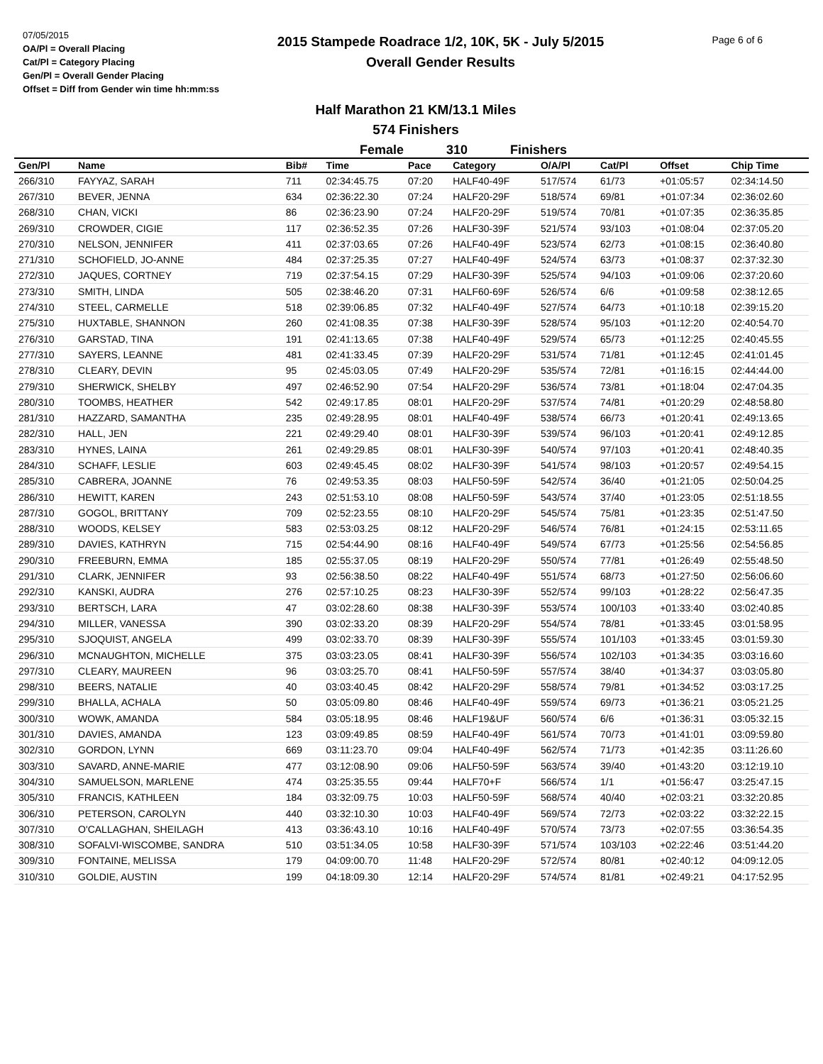07/05/2015
OA/Pl = Overall Placing
Cat/Pl = Category Placing
Gen/Pl = Overall Gender Placing
Offset = Diff from Gender win time hh:mm:ss
Page 6 of 6
2015 Stampede Roadrace 1/2, 10K, 5K - July 5/2015
Overall Gender Results
Half Marathon 21 KM/13.1 Miles
574 Finishers
Female 310 Finishers
| Gen/Pl | Name | Bib# | Time | Pace | Category | O/A/Pl | Cat/Pl | Offset | Chip Time |
| --- | --- | --- | --- | --- | --- | --- | --- | --- | --- |
| 266/310 | FAYYAZ, SARAH | 711 | 02:34:45.75 | 07:20 | HALF40-49F | 517/574 | 61/73 | +01:05:57 | 02:34:14.50 |
| 267/310 | BEVER, JENNA | 634 | 02:36:22.30 | 07:24 | HALF20-29F | 518/574 | 69/81 | +01:07:34 | 02:36:02.60 |
| 268/310 | CHAN, VICKI | 86 | 02:36:23.90 | 07:24 | HALF20-29F | 519/574 | 70/81 | +01:07:35 | 02:36:35.85 |
| 269/310 | CROWDER, CIGIE | 117 | 02:36:52.35 | 07:26 | HALF30-39F | 521/574 | 93/103 | +01:08:04 | 02:37:05.20 |
| 270/310 | NELSON, JENNIFER | 411 | 02:37:03.65 | 07:26 | HALF40-49F | 523/574 | 62/73 | +01:08:15 | 02:36:40.80 |
| 271/310 | SCHOFIELD, JO-ANNE | 484 | 02:37:25.35 | 07:27 | HALF40-49F | 524/574 | 63/73 | +01:08:37 | 02:37:32.30 |
| 272/310 | JAQUES, CORTNEY | 719 | 02:37:54.15 | 07:29 | HALF30-39F | 525/574 | 94/103 | +01:09:06 | 02:37:20.60 |
| 273/310 | SMITH, LINDA | 505 | 02:38:46.20 | 07:31 | HALF60-69F | 526/574 | 6/6 | +01:09:58 | 02:38:12.65 |
| 274/310 | STEEL, CARMELLE | 518 | 02:39:06.85 | 07:32 | HALF40-49F | 527/574 | 64/73 | +01:10:18 | 02:39:15.20 |
| 275/310 | HUXTABLE, SHANNON | 260 | 02:41:08.35 | 07:38 | HALF30-39F | 528/574 | 95/103 | +01:12:20 | 02:40:54.70 |
| 276/310 | GARSTAD, TINA | 191 | 02:41:13.65 | 07:38 | HALF40-49F | 529/574 | 65/73 | +01:12:25 | 02:40:45.55 |
| 277/310 | SAYERS, LEANNE | 481 | 02:41:33.45 | 07:39 | HALF20-29F | 531/574 | 71/81 | +01:12:45 | 02:41:01.45 |
| 278/310 | CLEARY, DEVIN | 95 | 02:45:03.05 | 07:49 | HALF20-29F | 535/574 | 72/81 | +01:16:15 | 02:44:44.00 |
| 279/310 | SHERWICK, SHELBY | 497 | 02:46:52.90 | 07:54 | HALF20-29F | 536/574 | 73/81 | +01:18:04 | 02:47:04.35 |
| 280/310 | TOOMBS, HEATHER | 542 | 02:49:17.85 | 08:01 | HALF20-29F | 537/574 | 74/81 | +01:20:29 | 02:48:58.80 |
| 281/310 | HAZZARD, SAMANTHA | 235 | 02:49:28.95 | 08:01 | HALF40-49F | 538/574 | 66/73 | +01:20:41 | 02:49:13.65 |
| 282/310 | HALL, JEN | 221 | 02:49:29.40 | 08:01 | HALF30-39F | 539/574 | 96/103 | +01:20:41 | 02:49:12.85 |
| 283/310 | HYNES, LAINA | 261 | 02:49:29.85 | 08:01 | HALF30-39F | 540/574 | 97/103 | +01:20:41 | 02:48:40.35 |
| 284/310 | SCHAFF, LESLIE | 603 | 02:49:45.45 | 08:02 | HALF30-39F | 541/574 | 98/103 | +01:20:57 | 02:49:54.15 |
| 285/310 | CABRERA, JOANNE | 76 | 02:49:53.35 | 08:03 | HALF50-59F | 542/574 | 36/40 | +01:21:05 | 02:50:04.25 |
| 286/310 | HEWITT, KAREN | 243 | 02:51:53.10 | 08:08 | HALF50-59F | 543/574 | 37/40 | +01:23:05 | 02:51:18.55 |
| 287/310 | GOGOL, BRITTANY | 709 | 02:52:23.55 | 08:10 | HALF20-29F | 545/574 | 75/81 | +01:23:35 | 02:51:47.50 |
| 288/310 | WOODS, KELSEY | 583 | 02:53:03.25 | 08:12 | HALF20-29F | 546/574 | 76/81 | +01:24:15 | 02:53:11.65 |
| 289/310 | DAVIES, KATHRYN | 715 | 02:54:44.90 | 08:16 | HALF40-49F | 549/574 | 67/73 | +01:25:56 | 02:54:56.85 |
| 290/310 | FREEBURN, EMMA | 185 | 02:55:37.05 | 08:19 | HALF20-29F | 550/574 | 77/81 | +01:26:49 | 02:55:48.50 |
| 291/310 | CLARK, JENNIFER | 93 | 02:56:38.50 | 08:22 | HALF40-49F | 551/574 | 68/73 | +01:27:50 | 02:56:06.60 |
| 292/310 | KANSKI, AUDRA | 276 | 02:57:10.25 | 08:23 | HALF30-39F | 552/574 | 99/103 | +01:28:22 | 02:56:47.35 |
| 293/310 | BERTSCH, LARA | 47 | 03:02:28.60 | 08:38 | HALF30-39F | 553/574 | 100/103 | +01:33:40 | 03:02:40.85 |
| 294/310 | MILLER, VANESSA | 390 | 03:02:33.20 | 08:39 | HALF20-29F | 554/574 | 78/81 | +01:33:45 | 03:01:58.95 |
| 295/310 | SJOQUIST, ANGELA | 499 | 03:02:33.70 | 08:39 | HALF30-39F | 555/574 | 101/103 | +01:33:45 | 03:01:59.30 |
| 296/310 | MCNAUGHTON, MICHELLE | 375 | 03:03:23.05 | 08:41 | HALF30-39F | 556/574 | 102/103 | +01:34:35 | 03:03:16.60 |
| 297/310 | CLEARY, MAUREEN | 96 | 03:03:25.70 | 08:41 | HALF50-59F | 557/574 | 38/40 | +01:34:37 | 03:03:05.80 |
| 298/310 | BEERS, NATALIE | 40 | 03:03:40.45 | 08:42 | HALF20-29F | 558/574 | 79/81 | +01:34:52 | 03:03:17.25 |
| 299/310 | BHALLA, ACHALA | 50 | 03:05:09.80 | 08:46 | HALF40-49F | 559/574 | 69/73 | +01:36:21 | 03:05:21.25 |
| 300/310 | WOWK, AMANDA | 584 | 03:05:18.95 | 08:46 | HALF19&UF | 560/574 | 6/6 | +01:36:31 | 03:05:32.15 |
| 301/310 | DAVIES, AMANDA | 123 | 03:09:49.85 | 08:59 | HALF40-49F | 561/574 | 70/73 | +01:41:01 | 03:09:59.80 |
| 302/310 | GORDON, LYNN | 669 | 03:11:23.70 | 09:04 | HALF40-49F | 562/574 | 71/73 | +01:42:35 | 03:11:26.60 |
| 303/310 | SAVARD, ANNE-MARIE | 477 | 03:12:08.90 | 09:06 | HALF50-59F | 563/574 | 39/40 | +01:43:20 | 03:12:19.10 |
| 304/310 | SAMUELSON, MARLENE | 474 | 03:25:35.55 | 09:44 | HALF70+F | 566/574 | 1/1 | +01:56:47 | 03:25:47.15 |
| 305/310 | FRANCIS, KATHLEEN | 184 | 03:32:09.75 | 10:03 | HALF50-59F | 568/574 | 40/40 | +02:03:21 | 03:32:20.85 |
| 306/310 | PETERSON, CAROLYN | 440 | 03:32:10.30 | 10:03 | HALF40-49F | 569/574 | 72/73 | +02:03:22 | 03:32:22.15 |
| 307/310 | O'CALLAGHAN, SHEILAGH | 413 | 03:36:43.10 | 10:16 | HALF40-49F | 570/574 | 73/73 | +02:07:55 | 03:36:54.35 |
| 308/310 | SOFALVI-WISCOMBE, SANDRA | 510 | 03:51:34.05 | 10:58 | HALF30-39F | 571/574 | 103/103 | +02:22:46 | 03:51:44.20 |
| 309/310 | FONTAINE, MELISSA | 179 | 04:09:00.70 | 11:48 | HALF20-29F | 572/574 | 80/81 | +02:40:12 | 04:09:12.05 |
| 310/310 | GOLDIE, AUSTIN | 199 | 04:18:09.30 | 12:14 | HALF20-29F | 574/574 | 81/81 | +02:49:21 | 04:17:52.95 |